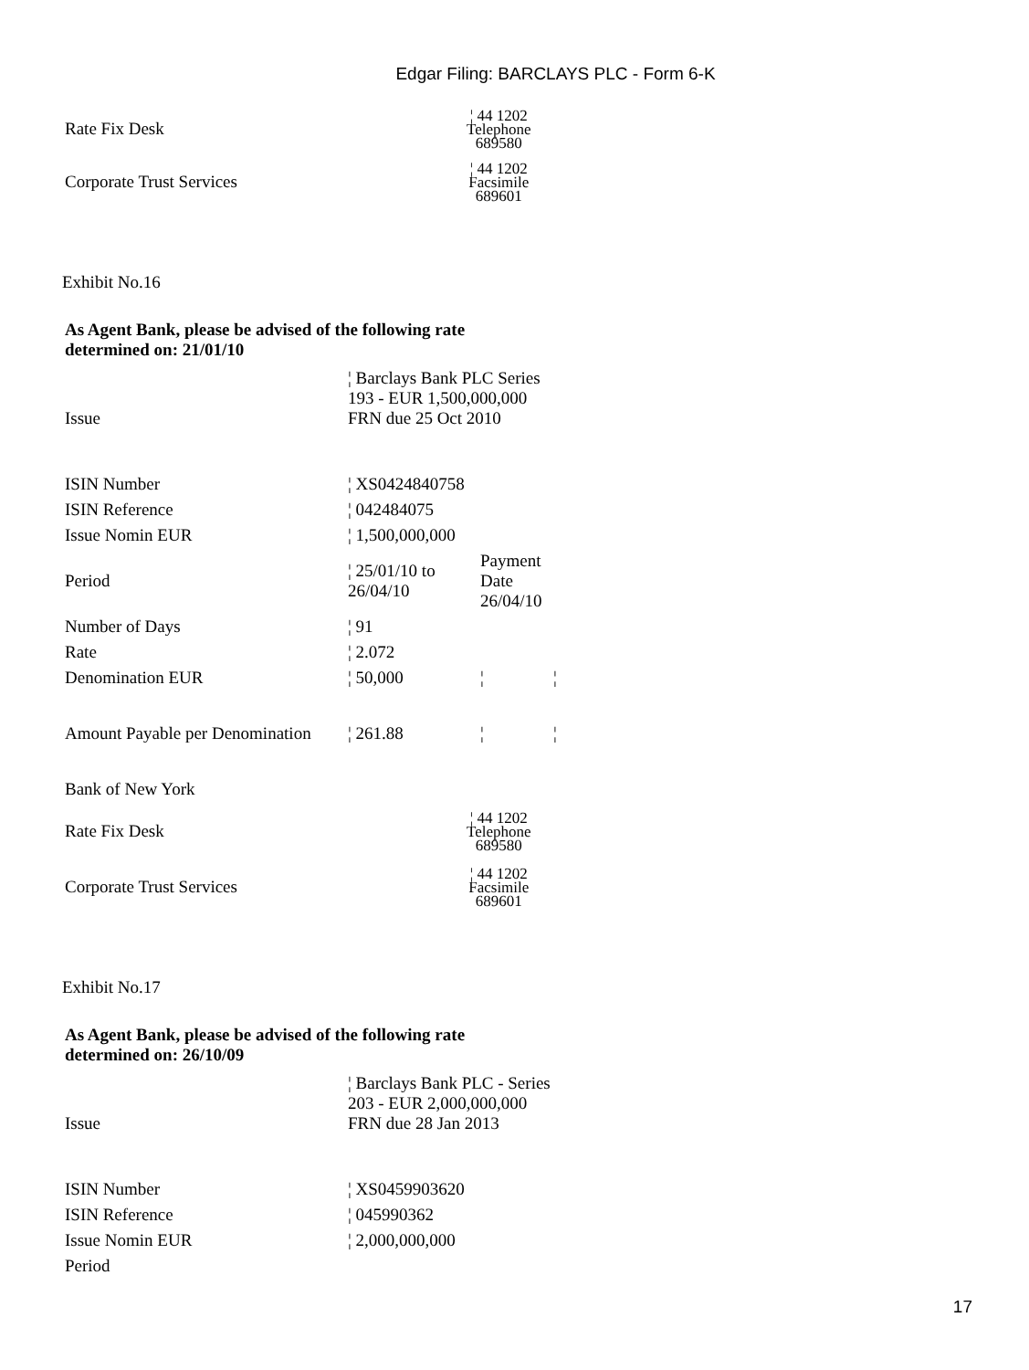Edgar Filing: BARCLAYS PLC - Form 6-K
| Rate Fix Desk | ¦ 44 1202 Telephone 689580 |
| Corporate Trust Services | ¦ 44 1202 Facsimile 689601 |
Exhibit No.16
As Agent Bank, please be advised of the following rate
determined on: 21/01/10
| Issue | ¦ Barclays Bank PLC Series 193 - EUR 1,500,000,000 FRN due 25 Oct 2010 | | |
| ISIN Number | ¦ XS0424840758 | | |
| ISIN Reference | ¦ 042484075 | | |
| Issue Nomin EUR | ¦ 1,500,000,000 | | |
| Period | ¦ 25/01/10 to 26/04/10 | Payment Date 26/04/10 | |
| Number of Days | ¦ 91 | | |
| Rate | ¦ 2.072 | | |
| Denomination EUR | ¦ 50,000 | ¦ | ¦ |
| Amount Payable per Denomination | ¦ 261.88 | ¦ | ¦ |
| Bank of New York | | | |
| Rate Fix Desk | ¦ 44 1202 Telephone 689580 |
| Corporate Trust Services | ¦ 44 1202 Facsimile 689601 |
Exhibit No.17
As Agent Bank, please be advised of the following rate
determined on: 26/10/09
| Issue | ¦ Barclays Bank PLC - Series 203 - EUR 2,000,000,000 FRN due 28 Jan 2013 |
| ISIN Number | ¦ XS0459903620 |
| ISIN Reference | ¦ 045990362 |
| Issue Nomin EUR | ¦ 2,000,000,000 |
| Period | |
17